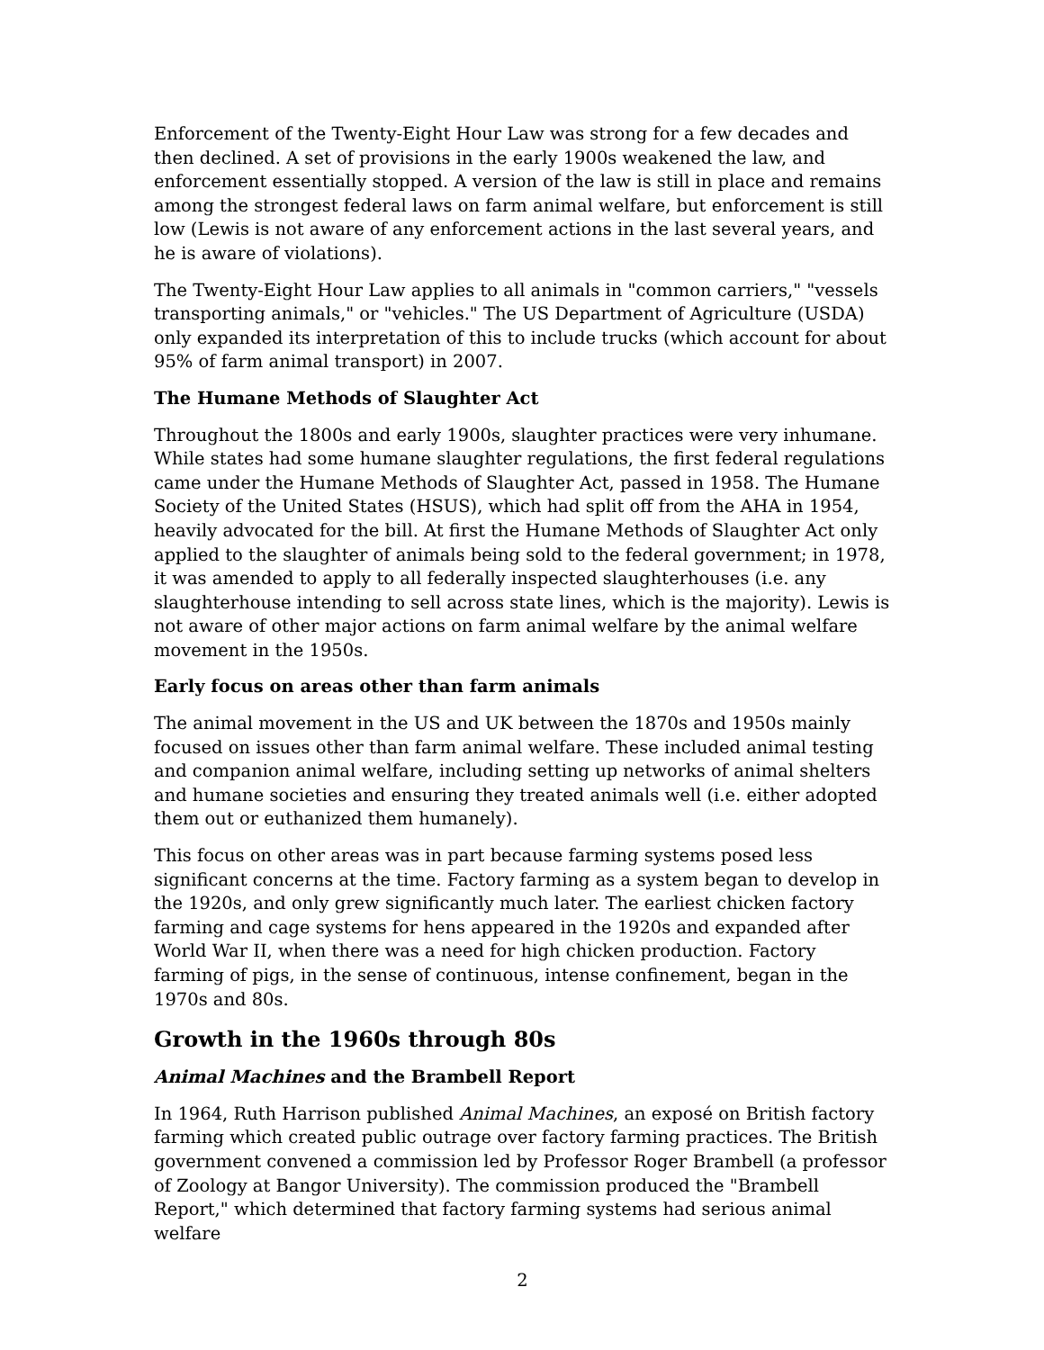Enforcement of the Twenty-Eight Hour Law was strong for a few decades and then declined. A set of provisions in the early 1900s weakened the law, and enforcement essentially stopped. A version of the law is still in place and remains among the strongest federal laws on farm animal welfare, but enforcement is still low (Lewis is not aware of any enforcement actions in the last several years, and he is aware of violations).
The Twenty-Eight Hour Law applies to all animals in "common carriers," "vessels transporting animals," or "vehicles." The US Department of Agriculture (USDA) only expanded its interpretation of this to include trucks (which account for about 95% of farm animal transport) in 2007.
The Humane Methods of Slaughter Act
Throughout the 1800s and early 1900s, slaughter practices were very inhumane. While states had some humane slaughter regulations, the first federal regulations came under the Humane Methods of Slaughter Act, passed in 1958. The Humane Society of the United States (HSUS), which had split off from the AHA in 1954, heavily advocated for the bill. At first the Humane Methods of Slaughter Act only applied to the slaughter of animals being sold to the federal government; in 1978, it was amended to apply to all federally inspected slaughterhouses (i.e. any slaughterhouse intending to sell across state lines, which is the majority). Lewis is not aware of other major actions on farm animal welfare by the animal welfare movement in the 1950s.
Early focus on areas other than farm animals
The animal movement in the US and UK between the 1870s and 1950s mainly focused on issues other than farm animal welfare. These included animal testing and companion animal welfare, including setting up networks of animal shelters and humane societies and ensuring they treated animals well (i.e. either adopted them out or euthanized them humanely).
This focus on other areas was in part because farming systems posed less significant concerns at the time. Factory farming as a system began to develop in the 1920s, and only grew significantly much later. The earliest chicken factory farming and cage systems for hens appeared in the 1920s and expanded after World War II, when there was a need for high chicken production. Factory farming of pigs, in the sense of continuous, intense confinement, began in the 1970s and 80s.
Growth in the 1960s through 80s
Animal Machines and the Brambell Report
In 1964, Ruth Harrison published Animal Machines, an exposé on British factory farming which created public outrage over factory farming practices. The British government convened a commission led by Professor Roger Brambell (a professor of Zoology at Bangor University). The commission produced the "Brambell Report," which determined that factory farming systems had serious animal welfare
2